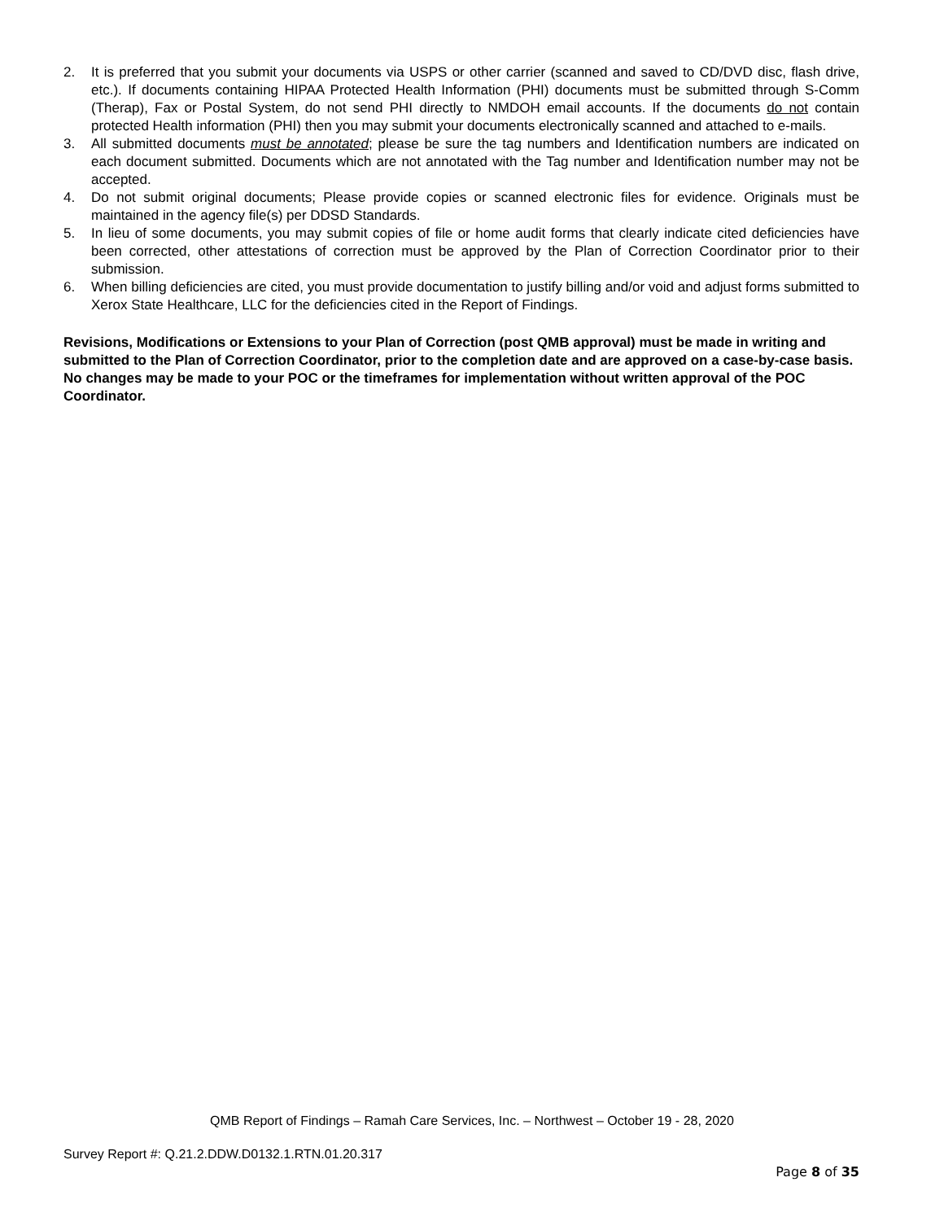2. It is preferred that you submit your documents via USPS or other carrier (scanned and saved to CD/DVD disc, flash drive, etc.). If documents containing HIPAA Protected Health Information (PHI) documents must be submitted through S-Comm (Therap), Fax or Postal System, do not send PHI directly to NMDOH email accounts. If the documents do not contain protected Health information (PHI) then you may submit your documents electronically scanned and attached to e-mails.
3. All submitted documents must be annotated; please be sure the tag numbers and Identification numbers are indicated on each document submitted. Documents which are not annotated with the Tag number and Identification number may not be accepted.
4. Do not submit original documents; Please provide copies or scanned electronic files for evidence. Originals must be maintained in the agency file(s) per DDSD Standards.
5. In lieu of some documents, you may submit copies of file or home audit forms that clearly indicate cited deficiencies have been corrected, other attestations of correction must be approved by the Plan of Correction Coordinator prior to their submission.
6. When billing deficiencies are cited, you must provide documentation to justify billing and/or void and adjust forms submitted to Xerox State Healthcare, LLC for the deficiencies cited in the Report of Findings.
Revisions, Modifications or Extensions to your Plan of Correction (post QMB approval) must be made in writing and submitted to the Plan of Correction Coordinator, prior to the completion date and are approved on a case-by-case basis. No changes may be made to your POC or the timeframes for implementation without written approval of the POC Coordinator.
QMB Report of Findings – Ramah Care Services, Inc. – Northwest – October 19 - 28, 2020
Survey Report #: Q.21.2.DDW.D0132.1.RTN.01.20.317
Page 8 of 35